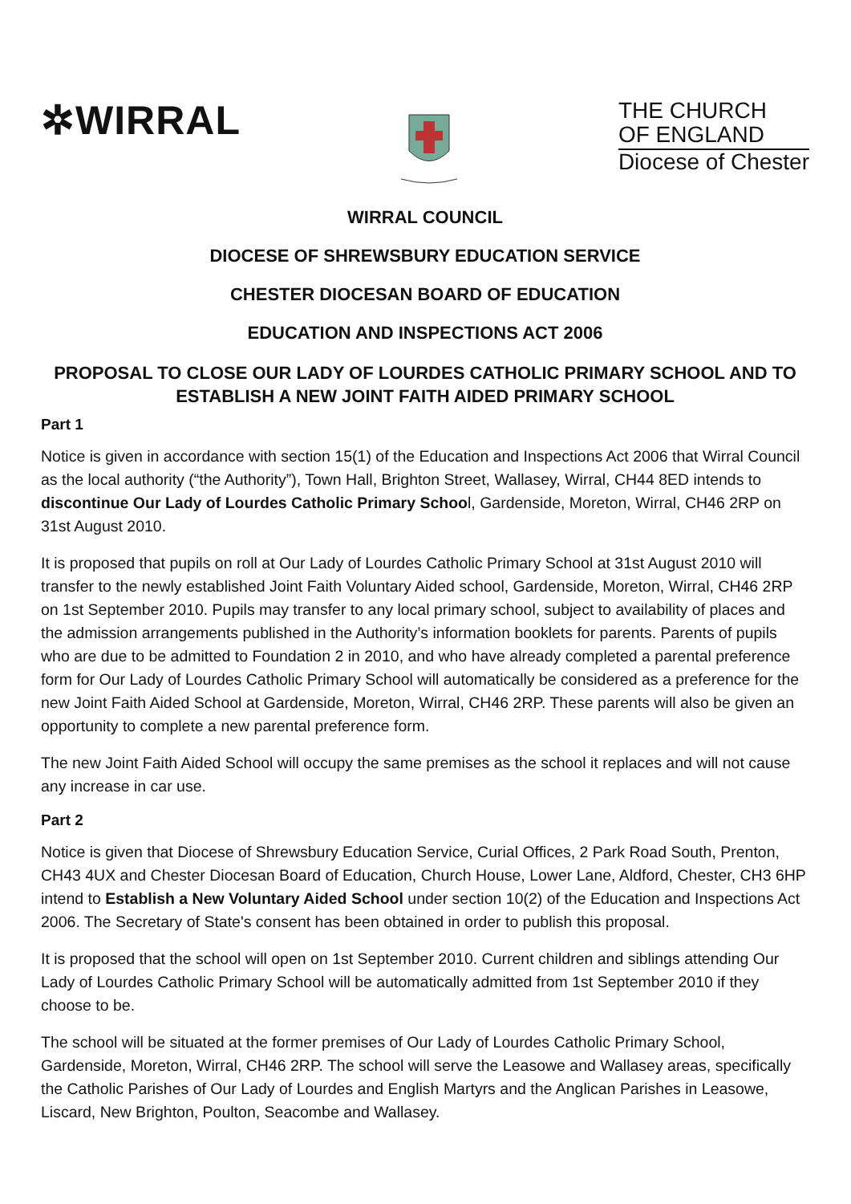✲WIRRAL
THE CHURCH
OF ENGLAND
Diocese of Chester
WIRRAL COUNCIL
DIOCESE OF SHREWSBURY EDUCATION SERVICE
CHESTER DIOCESAN BOARD OF EDUCATION
EDUCATION AND INSPECTIONS ACT 2006
PROPOSAL TO CLOSE OUR LADY OF LOURDES CATHOLIC PRIMARY SCHOOL AND TO ESTABLISH A NEW JOINT FAITH AIDED PRIMARY SCHOOL
Part 1
Notice is given in accordance with section 15(1) of the Education and Inspections Act 2006 that Wirral Council as the local authority (“the Authority”), Town Hall, Brighton Street, Wallasey, Wirral, CH44 8ED intends to discontinue Our Lady of Lourdes Catholic Primary School, Gardenside, Moreton, Wirral, CH46 2RP on 31st August 2010.
It is proposed that pupils on roll at Our Lady of Lourdes Catholic Primary School at 31st August 2010 will transfer to the newly established Joint Faith Voluntary Aided school, Gardenside, Moreton, Wirral, CH46 2RP on 1st September 2010. Pupils may transfer to any local primary school, subject to availability of places and the admission arrangements published in the Authority’s information booklets for parents. Parents of pupils who are due to be admitted to Foundation 2 in 2010, and who have already completed a parental preference form for Our Lady of Lourdes Catholic Primary School will automatically be considered as a preference for the new Joint Faith Aided School at Gardenside, Moreton, Wirral, CH46 2RP. These parents will also be given an opportunity to complete a new parental preference form.
The new Joint Faith Aided School will occupy the same premises as the school it replaces and will not cause any increase in car use.
Part 2
Notice is given that Diocese of Shrewsbury Education Service, Curial Offices, 2 Park Road South, Prenton, CH43 4UX and Chester Diocesan Board of Education, Church House, Lower Lane, Aldford, Chester, CH3 6HP intend to Establish a New Voluntary Aided School under section 10(2) of the Education and Inspections Act 2006. The Secretary of State's consent has been obtained in order to publish this proposal.
It is proposed that the school will open on 1st September 2010. Current children and siblings attending Our Lady of Lourdes Catholic Primary School will be automatically admitted from 1st September 2010 if they choose to be.
The school will be situated at the former premises of Our Lady of Lourdes Catholic Primary School, Gardenside, Moreton, Wirral, CH46 2RP. The school will serve the Leasowe and Wallasey areas, specifically the Catholic Parishes of Our Lady of Lourdes and English Martyrs and the Anglican Parishes in Leasowe, Liscard, New Brighton, Poulton, Seacombe and Wallasey.